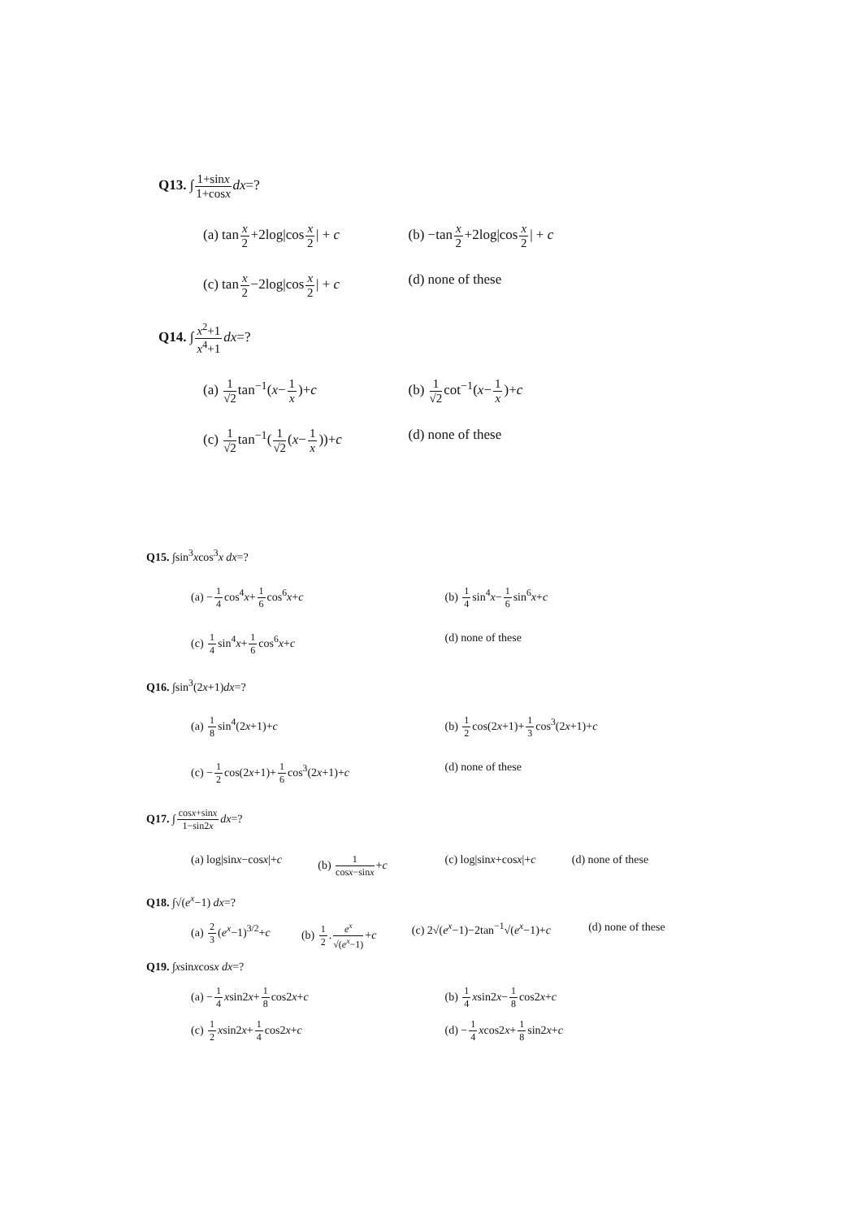Q13. ∫1+sinx 1+cosx dx=?
(a) tanx 2+2log|cosx 2| + c (b) −tanx 2+2log|cosx 2| + c
(c) tanx 2−2log|cosx 2| + c (d) none of these
Q14. ∫x<sup>2</sup>+1 x<sup>4</sup>+1 dx=?
(a) 1 √2tan<sup>−1</sup>(x−1 x)+c (b) 1 √2cot<sup>−1</sup>(x−1 x)+c
(c) 1 √2tan<sup>−1</sup>(1 √2(x−1 x))+c (d) none of these
Q15. ∫sin<sup>3</sup>xcos<sup>3</sup>x dx=?
(a) −1 4cos<sup>4</sup>x+1 6cos<sup>6</sup>x+c (b) 1 4sin<sup>4</sup>x−1 6sin<sup>6</sup>x+c
(c) 1 4sin<sup>4</sup>x+1 6cos<sup>6</sup>x+c (d) none of these
Q16. ∫sin<sup>3</sup>(2x+1)dx=?
(a) 1 8sin<sup>4</sup>(2x+1)+c (b) 1 2cos(2x+1)+1 3cos<sup>3</sup>(2x+1)+c
(c) −1 2cos(2x+1)+1 6cos<sup>3</sup>(2x+1)+c
(d) none of these
Q17. ∫cosx+sinx 1−sin2x dx=?
(a) log|sinx−cosx|+c (b) 1 cosx−sinx+c (c) log|sinx+cosx|+c (d) none of these
Q18. ∫√(e<sup>x</sup>−1) dx=?
(a) 2 3(e<sup>x</sup>−1)<sup>3/2</sup>+c (b) 1 2.e<sup>x</sup> √(e<sup>x</sup>−1)+c (c) 2√(e<sup>x</sup>−1)−2tan<sup>−1</sup>√(e<sup>x</sup>−1)+c (d) none of these
Q19. ∫xsinxcosx dx=?
(a) −1 4 xsin2x+1 8cos2x+c (b) 1 4 xsin2x−1 8cos2x+c
(c) 1 2 xsin2x+1 4cos2x+c (d) −1 4 xcos2x+1 8sin2x+c